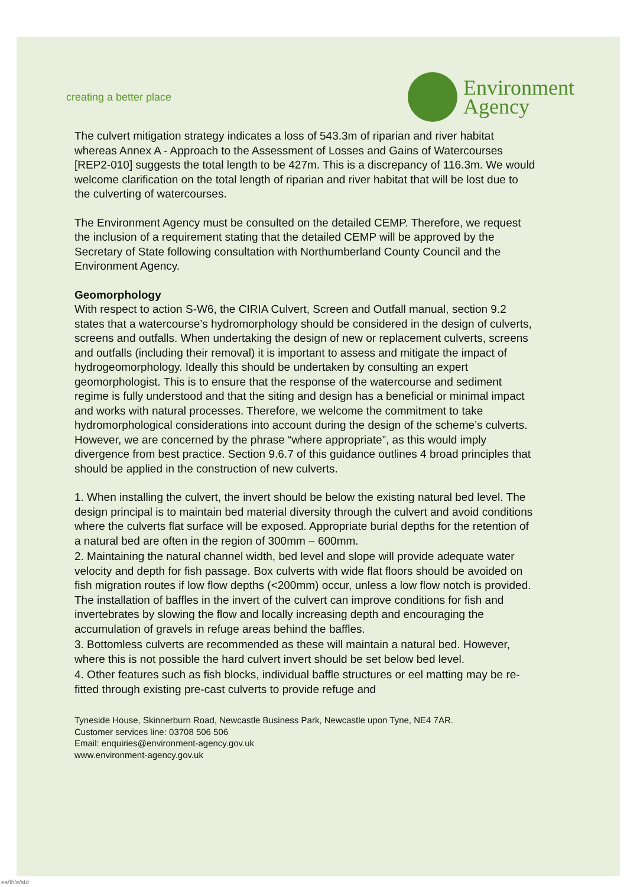creating a better place
Environment
Agency
The culvert mitigation strategy indicates a loss of 543.3m of riparian and river habitat whereas Annex A - Approach to the Assessment of Losses and Gains of Watercourses [REP2-010] suggests the total length to be 427m. This is a discrepancy of 116.3m. We would welcome clarification on the total length of riparian and river habitat that will be lost due to the culverting of watercourses.
The Environment Agency must be consulted on the detailed CEMP. Therefore, we request the inclusion of a requirement stating that the detailed CEMP will be approved by the Secretary of State following consultation with Northumberland County Council and the Environment Agency.
Geomorphology
With respect to action S-W6, the CIRIA Culvert, Screen and Outfall manual, section 9.2 states that a watercourse’s hydromorphology should be considered in the design of culverts, screens and outfalls. When undertaking the design of new or replacement culverts, screens and outfalls (including their removal) it is important to assess and mitigate the impact of hydrogeomorphology. Ideally this should be undertaken by consulting an expert geomorphologist. This is to ensure that the response of the watercourse and sediment regime is fully understood and that the siting and design has a beneficial or minimal impact and works with natural processes. Therefore, we welcome the commitment to take hydromorphological considerations into account during the design of the scheme’s culverts. However, we are concerned by the phrase “where appropriate”, as this would imply divergence from best practice. Section 9.6.7 of this guidance outlines 4 broad principles that should be applied in the construction of new culverts.
1. When installing the culvert, the invert should be below the existing natural bed level. The design principal is to maintain bed material diversity through the culvert and avoid conditions where the culverts flat surface will be exposed. Appropriate burial depths for the retention of a natural bed are often in the region of 300mm – 600mm.
2. Maintaining the natural channel width, bed level and slope will provide adequate water velocity and depth for fish passage. Box culverts with wide flat floors should be avoided on fish migration routes if low flow depths (<200mm) occur, unless a low flow notch is provided. The installation of baffles in the invert of the culvert can improve conditions for fish and invertebrates by slowing the flow and locally increasing depth and encouraging the accumulation of gravels in refuge areas behind the baffles.
3. Bottomless culverts are recommended as these will maintain a natural bed. However, where this is not possible the hard culvert invert should be set below bed level.
4. Other features such as fish blocks, individual baffle structures or eel matting may be re-fitted through existing pre-cast culverts to provide refuge and
Tyneside House, Skinnerburn Road, Newcastle Business Park, Newcastle upon Tyne, NE4 7AR.
Customer services line: 03708 506 506
Email: enquiries@environment-agency.gov.uk
www.environment-agency.gov.uk
ea/th/e/std